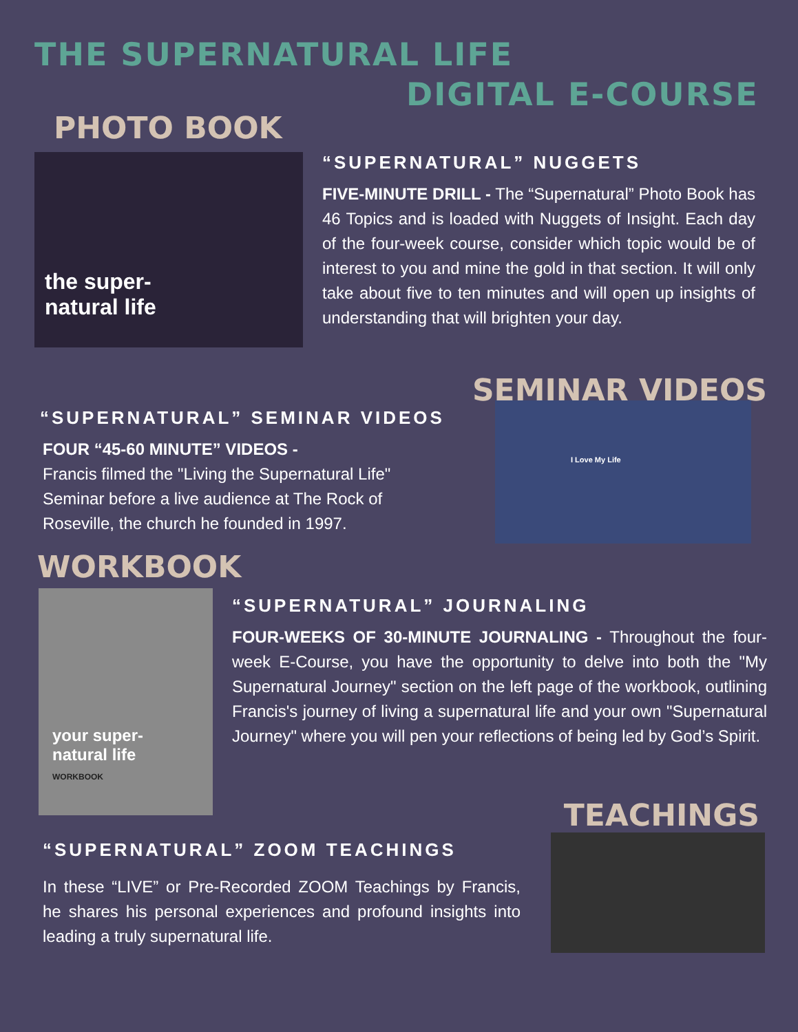THE SUPERNATURAL LIFE
DIGITAL E-COURSE
PHOTO BOOK
the super-
natural life
“SUPERNATURAL” NUGGETS
FIVE-MINUTE DRILL - The “Supernatural” Photo Book has 46 Topics and is loaded with Nuggets of Insight. Each day of the four-week course, consider which topic would be of interest to you and mine the gold in that section. It will only take about five to ten minutes and will open up insights of understanding that will brighten your day.
SEMINAR VIDEOS
“SUPERNATURAL” SEMINAR VIDEOS
FOUR “45-60 MINUTE” VIDEOS -
Francis filmed the "Living the Supernatural Life" Seminar before a live audience at The Rock of Roseville, the church he founded in 1997.
I Love My Life
WORKBOOK
your super-
natural life
WORKBOOK
“SUPERNATURAL” JOURNALING
FOUR-WEEKS OF 30-MINUTE JOURNALING - Throughout the four-week E-Course, you have the opportunity to delve into both the "My Supernatural Journey" section on the left page of the workbook, outlining Francis's journey of living a supernatural life and your own "Supernatural Journey" where you will pen your reflections of being led by God’s Spirit.
TEACHINGS
“SUPERNATURAL” ZOOM TEACHINGS
In these “LIVE” or Pre-Recorded ZOOM Teachings by Francis, he shares his personal experiences and profound insights into leading a truly supernatural life.